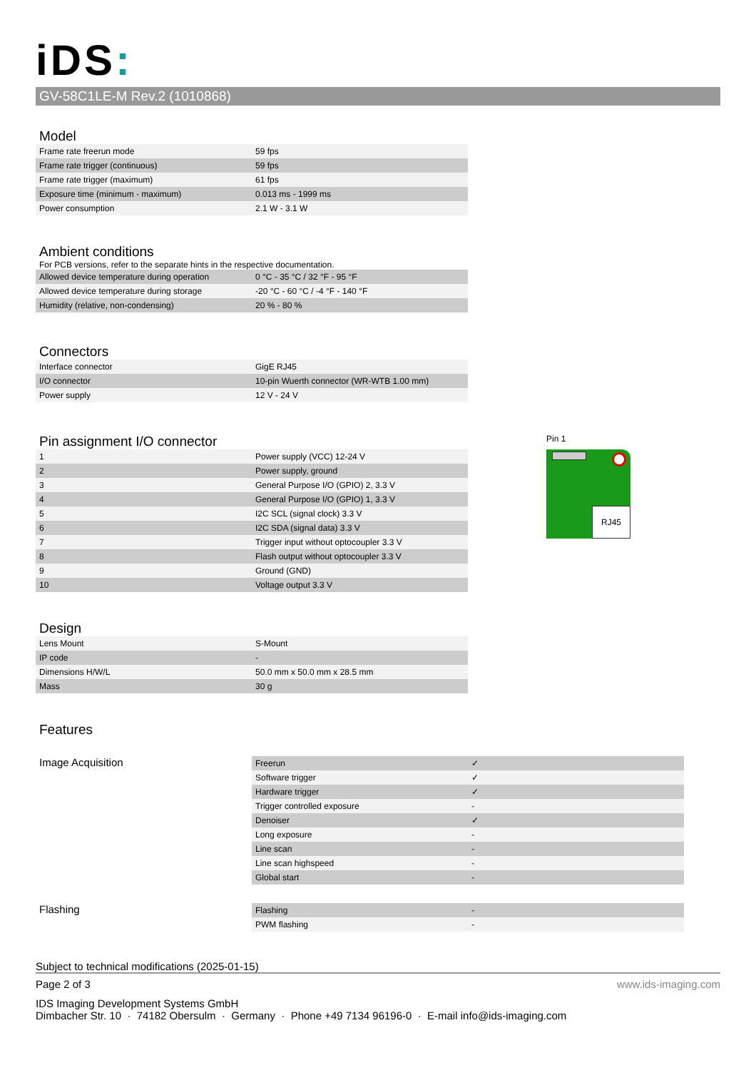iDS:
GV-58C1LE-M Rev.2 (1010868)
Model
| Frame rate freerun mode | 59 fps |
| Frame rate trigger (continuous) | 59 fps |
| Frame rate trigger (maximum) | 61 fps |
| Exposure time (minimum - maximum) | 0.013 ms - 1999 ms |
| Power consumption | 2.1 W - 3.1 W |
Ambient conditions
For PCB versions, refer to the separate hints in the respective documentation.
| Allowed device temperature during operation | 0 °C - 35 °C / 32 °F - 95 °F |
| Allowed device temperature during storage | -20 °C - 60 °C / -4 °F - 140 °F |
| Humidity (relative, non-condensing) | 20 % - 80 % |
Connectors
| Interface connector | GigE RJ45 |
| I/O connector | 10-pin Wuerth connector (WR-WTB 1.00 mm) |
| Power supply | 12 V - 24 V |
Pin assignment I/O connector
| 1 | Power supply (VCC) 12-24 V |
| 2 | Power supply, ground |
| 3 | General Purpose I/O (GPIO) 2, 3.3 V |
| 4 | General Purpose I/O (GPIO) 1, 3.3 V |
| 5 | I2C SCL (signal clock) 3.3 V |
| 6 | I2C SDA (signal data) 3.3 V |
| 7 | Trigger input without optocoupler 3.3 V |
| 8 | Flash output without optocoupler 3.3 V |
| 9 | Ground (GND) |
| 10 | Voltage output 3.3 V |
Pin 1
RJ45
Design
| Lens Mount | S-Mount |
| IP code | - |
| Dimensions H/W/L | 50.0 mm x 50.0 mm x 28.5 mm |
| Mass | 30 g |
Features
Image Acquisition
| Freerun | ✓ |
| Software trigger | ✓ |
| Hardware trigger | ✓ |
| Trigger controlled exposure | - |
| Denoiser | ✓ |
| Long exposure | - |
| Line scan | - |
| Line scan highspeed | - |
| Global start | - |
Flashing
| Flashing | - |
| PWM flashing | - |
Subject to technical modifications (2025-01-15)
Page 2 of 3 www.ids-imaging.com
IDS Imaging Development Systems GmbH
Dimbacher Str. 10 · 74182 Obersulm · Germany · Phone +49 7134 96196-0 · E-mail info@ids-imaging.com